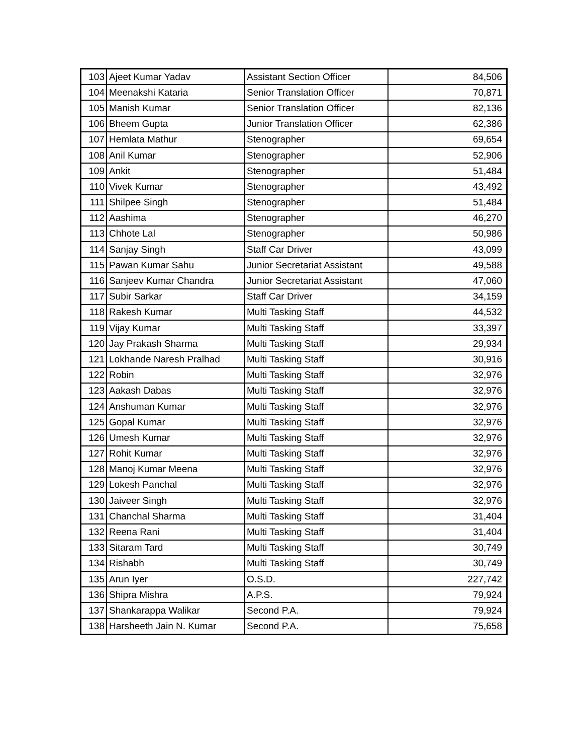| 103 | Ajeet Kumar Yadav | Assistant Section Officer | 84,506 |
| 104 | Meenakshi Kataria | Senior Translation Officer | 70,871 |
| 105 | Manish Kumar | Senior Translation Officer | 82,136 |
| 106 | Bheem Gupta | Junior Translation Officer | 62,386 |
| 107 | Hemlata Mathur | Stenographer | 69,654 |
| 108 | Anil Kumar | Stenographer | 52,906 |
| 109 | Ankit | Stenographer | 51,484 |
| 110 | Vivek Kumar | Stenographer | 43,492 |
| 111 | Shilpee Singh | Stenographer | 51,484 |
| 112 | Aashima | Stenographer | 46,270 |
| 113 | Chhote Lal | Stenographer | 50,986 |
| 114 | Sanjay Singh | Staff Car Driver | 43,099 |
| 115 | Pawan Kumar Sahu | Junior Secretariat Assistant | 49,588 |
| 116 | Sanjeev Kumar Chandra | Junior Secretariat Assistant | 47,060 |
| 117 | Subir Sarkar | Staff Car Driver | 34,159 |
| 118 | Rakesh Kumar | Multi Tasking Staff | 44,532 |
| 119 | Vijay Kumar | Multi Tasking Staff | 33,397 |
| 120 | Jay Prakash Sharma | Multi Tasking Staff | 29,934 |
| 121 | Lokhande Naresh Pralhad | Multi Tasking Staff | 30,916 |
| 122 | Robin | Multi Tasking Staff | 32,976 |
| 123 | Aakash Dabas | Multi Tasking Staff | 32,976 |
| 124 | Anshuman Kumar | Multi Tasking Staff | 32,976 |
| 125 | Gopal Kumar | Multi Tasking Staff | 32,976 |
| 126 | Umesh Kumar | Multi Tasking Staff | 32,976 |
| 127 | Rohit Kumar | Multi Tasking Staff | 32,976 |
| 128 | Manoj Kumar Meena | Multi Tasking Staff | 32,976 |
| 129 | Lokesh Panchal | Multi Tasking Staff | 32,976 |
| 130 | Jaiveer Singh | Multi Tasking Staff | 32,976 |
| 131 | Chanchal Sharma | Multi Tasking Staff | 31,404 |
| 132 | Reena Rani | Multi Tasking Staff | 31,404 |
| 133 | Sitaram Tard | Multi Tasking Staff | 30,749 |
| 134 | Rishabh | Multi Tasking Staff | 30,749 |
| 135 | Arun Iyer | O.S.D. | 227,742 |
| 136 | Shipra Mishra | A.P.S. | 79,924 |
| 137 | Shankarappa Walikar | Second P.A. | 79,924 |
| 138 | Harsheeth Jain N. Kumar | Second P.A. | 75,658 |